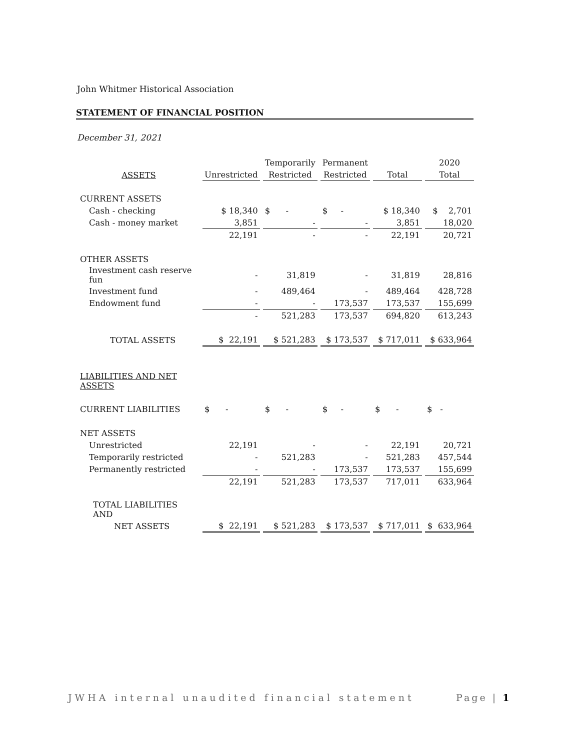John Whitmer Historical Association
STATEMENT OF FINANCIAL POSITION
December 31, 2021
| | | Temporarily | Permanent | | 2020 |
| --- | --- | --- | --- | --- | --- |
| ASSETS | Unrestricted | Restricted | Restricted | Total | Total |
| CURRENT ASSETS | | | | | |
| Cash - checking | $ 18,340 | $ - | $ - | $ 18,340 | $ 2,701 |
| Cash - money market | 3,851 | - | - | 3,851 | 18,020 |
| | 22,191 | - | - | 22,191 | 20,721 |
| OTHER ASSETS | | | | | |
| Investment cash reserve fun | - | 31,819 | - | 31,819 | 28,816 |
| Investment fund | - | 489,464 | - | 489,464 | 428,728 |
| Endowment fund | - | - | 173,537 | 173,537 | 155,699 |
| | - | 521,283 | 173,537 | 694,820 | 613,243 |
| TOTAL ASSETS | $ 22,191 | $ 521,283 | $ 173,537 | $ 717,011 | $ 633,964 |
| LIABILITIES AND NET ASSETS | | | | | |
| CURRENT LIABILITIES | $ - | $ - | $ - | $ - | $ - |
| NET ASSETS | | | | | |
| Unrestricted | 22,191 | - | - | 22,191 | 20,721 |
| Temporarily restricted | - | 521,283 | - | 521,283 | 457,544 |
| Permanently restricted | - | - | 173,537 | 173,537 | 155,699 |
| | 22,191 | 521,283 | 173,537 | 717,011 | 633,964 |
| TOTAL LIABILITIES AND | | | | | |
| NET ASSETS | $ 22,191 | $ 521,283 | $ 173,537 | $ 717,011 | $ 633,964 |
JWHA internal unaudited financial statement
Page | 1